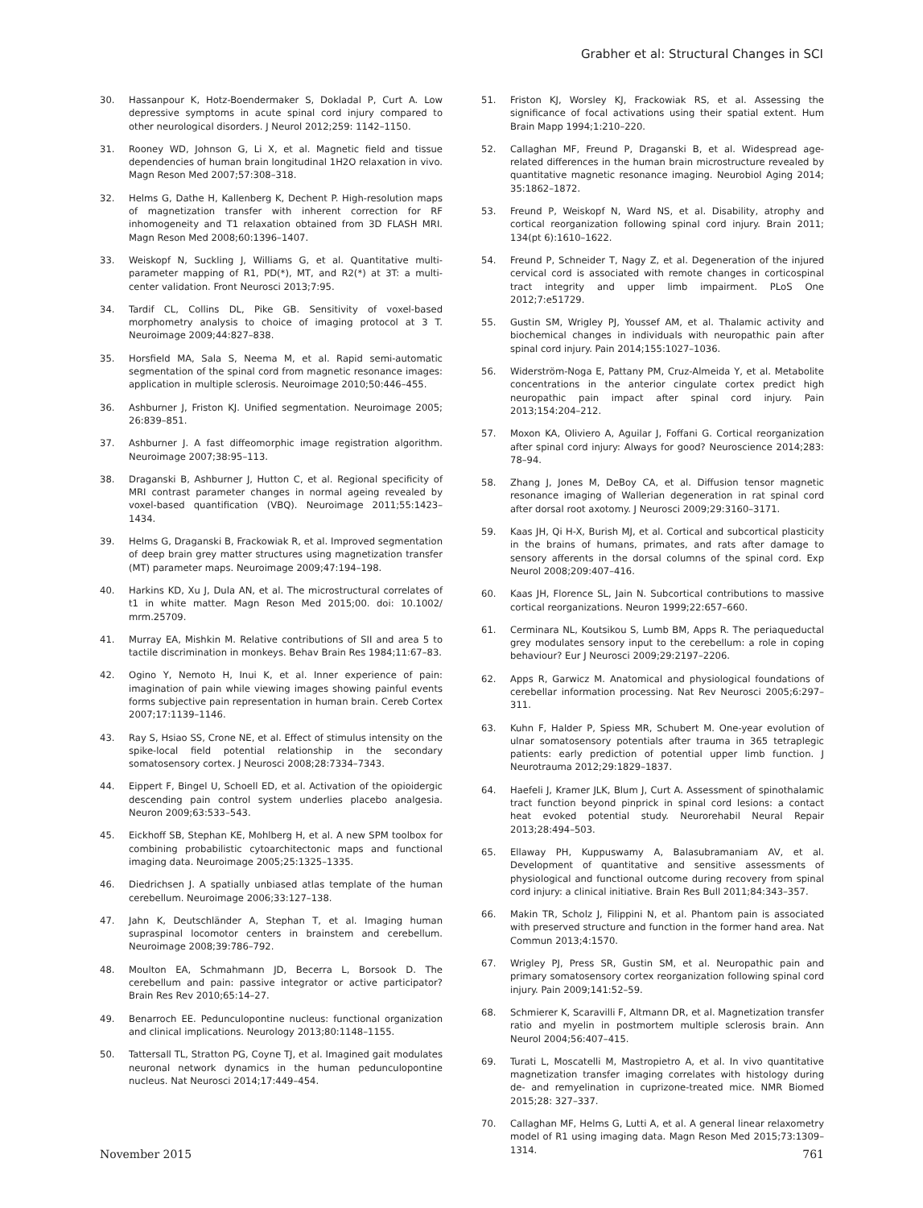Grabher et al: Structural Changes in SCI
30. Hassanpour K, Hotz-Boendermaker S, Dokladal P, Curt A. Low depressive symptoms in acute spinal cord injury compared to other neurological disorders. J Neurol 2012;259: 1142–1150.
31. Rooney WD, Johnson G, Li X, et al. Magnetic field and tissue dependencies of human brain longitudinal 1H2O relaxation in vivo. Magn Reson Med 2007;57:308–318.
32. Helms G, Dathe H, Kallenberg K, Dechent P. High-resolution maps of magnetization transfer with inherent correction for RF inhomogeneity and T1 relaxation obtained from 3D FLASH MRI. Magn Reson Med 2008;60:1396–1407.
33. Weiskopf N, Suckling J, Williams G, et al. Quantitative multi-parameter mapping of R1, PD(*), MT, and R2(*) at 3T: a multi-center validation. Front Neurosci 2013;7:95.
34. Tardif CL, Collins DL, Pike GB. Sensitivity of voxel-based morphometry analysis to choice of imaging protocol at 3 T. Neuroimage 2009;44:827–838.
35. Horsfield MA, Sala S, Neema M, et al. Rapid semi-automatic segmentation of the spinal cord from magnetic resonance images: application in multiple sclerosis. Neuroimage 2010;50:446–455.
36. Ashburner J, Friston KJ. Unified segmentation. Neuroimage 2005; 26:839–851.
37. Ashburner J. A fast diffeomorphic image registration algorithm. Neuroimage 2007;38:95–113.
38. Draganski B, Ashburner J, Hutton C, et al. Regional specificity of MRI contrast parameter changes in normal ageing revealed by voxel-based quantification (VBQ). Neuroimage 2011;55:1423–1434.
39. Helms G, Draganski B, Frackowiak R, et al. Improved segmentation of deep brain grey matter structures using magnetization transfer (MT) parameter maps. Neuroimage 2009;47:194–198.
40. Harkins KD, Xu J, Dula AN, et al. The microstructural correlates of t1 in white matter. Magn Reson Med 2015;00. doi: 10.1002/ mrm.25709.
41. Murray EA, Mishkin M. Relative contributions of SII and area 5 to tactile discrimination in monkeys. Behav Brain Res 1984;11:67–83.
42. Ogino Y, Nemoto H, Inui K, et al. Inner experience of pain: imagination of pain while viewing images showing painful events forms subjective pain representation in human brain. Cereb Cortex 2007;17:1139–1146.
43. Ray S, Hsiao SS, Crone NE, et al. Effect of stimulus intensity on the spike-local field potential relationship in the secondary somatosensory cortex. J Neurosci 2008;28:7334–7343.
44. Eippert F, Bingel U, Schoell ED, et al. Activation of the opioidergic descending pain control system underlies placebo analgesia. Neuron 2009;63:533–543.
45. Eickhoff SB, Stephan KE, Mohlberg H, et al. A new SPM toolbox for combining probabilistic cytoarchitectonic maps and functional imaging data. Neuroimage 2005;25:1325–1335.
46. Diedrichsen J. A spatially unbiased atlas template of the human cerebellum. Neuroimage 2006;33:127–138.
47. Jahn K, Deutschländer A, Stephan T, et al. Imaging human supraspinal locomotor centers in brainstem and cerebellum. Neuroimage 2008;39:786–792.
48. Moulton EA, Schmahmann JD, Becerra L, Borsook D. The cerebellum and pain: passive integrator or active participator? Brain Res Rev 2010;65:14–27.
49. Benarroch EE. Pedunculopontine nucleus: functional organization and clinical implications. Neurology 2013;80:1148–1155.
50. Tattersall TL, Stratton PG, Coyne TJ, et al. Imagined gait modulates neuronal network dynamics in the human pedunculopontine nucleus. Nat Neurosci 2014;17:449–454.
51. Friston KJ, Worsley KJ, Frackowiak RS, et al. Assessing the significance of focal activations using their spatial extent. Hum Brain Mapp 1994;1:210–220.
52. Callaghan MF, Freund P, Draganski B, et al. Widespread age-related differences in the human brain microstructure revealed by quantitative magnetic resonance imaging. Neurobiol Aging 2014; 35:1862–1872.
53. Freund P, Weiskopf N, Ward NS, et al. Disability, atrophy and cortical reorganization following spinal cord injury. Brain 2011; 134(pt 6):1610–1622.
54. Freund P, Schneider T, Nagy Z, et al. Degeneration of the injured cervical cord is associated with remote changes in corticospinal tract integrity and upper limb impairment. PLoS One 2012;7:e51729.
55. Gustin SM, Wrigley PJ, Youssef AM, et al. Thalamic activity and biochemical changes in individuals with neuropathic pain after spinal cord injury. Pain 2014;155:1027–1036.
56. Widerström-Noga E, Pattany PM, Cruz-Almeida Y, et al. Metabolite concentrations in the anterior cingulate cortex predict high neuropathic pain impact after spinal cord injury. Pain 2013;154:204–212.
57. Moxon KA, Oliviero A, Aguilar J, Foffani G. Cortical reorganization after spinal cord injury: Always for good? Neuroscience 2014;283: 78–94.
58. Zhang J, Jones M, DeBoy CA, et al. Diffusion tensor magnetic resonance imaging of Wallerian degeneration in rat spinal cord after dorsal root axotomy. J Neurosci 2009;29:3160–3171.
59. Kaas JH, Qi H-X, Burish MJ, et al. Cortical and subcortical plasticity in the brains of humans, primates, and rats after damage to sensory afferents in the dorsal columns of the spinal cord. Exp Neurol 2008;209:407–416.
60. Kaas JH, Florence SL, Jain N. Subcortical contributions to massive cortical reorganizations. Neuron 1999;22:657–660.
61. Cerminara NL, Koutsikou S, Lumb BM, Apps R. The periaqueductal grey modulates sensory input to the cerebellum: a role in coping behaviour? Eur J Neurosci 2009;29:2197–2206.
62. Apps R, Garwicz M. Anatomical and physiological foundations of cerebellar information processing. Nat Rev Neurosci 2005;6:297–311.
63. Kuhn F, Halder P, Spiess MR, Schubert M. One-year evolution of ulnar somatosensory potentials after trauma in 365 tetraplegic patients: early prediction of potential upper limb function. J Neurotrauma 2012;29:1829–1837.
64. Haefeli J, Kramer JLK, Blum J, Curt A. Assessment of spinothalamic tract function beyond pinprick in spinal cord lesions: a contact heat evoked potential study. Neurorehabil Neural Repair 2013;28:494–503.
65. Ellaway PH, Kuppuswamy A, Balasubramaniam AV, et al. Development of quantitative and sensitive assessments of physiological and functional outcome during recovery from spinal cord injury: a clinical initiative. Brain Res Bull 2011;84:343–357.
66. Makin TR, Scholz J, Filippini N, et al. Phantom pain is associated with preserved structure and function in the former hand area. Nat Commun 2013;4:1570.
67. Wrigley PJ, Press SR, Gustin SM, et al. Neuropathic pain and primary somatosensory cortex reorganization following spinal cord injury. Pain 2009;141:52–59.
68. Schmierer K, Scaravilli F, Altmann DR, et al. Magnetization transfer ratio and myelin in postmortem multiple sclerosis brain. Ann Neurol 2004;56:407–415.
69. Turati L, Moscatelli M, Mastropietro A, et al. In vivo quantitative magnetization transfer imaging correlates with histology during de- and remyelination in cuprizone-treated mice. NMR Biomed 2015;28: 327–337.
70. Callaghan MF, Helms G, Lutti A, et al. A general linear relaxometry model of R1 using imaging data. Magn Reson Med 2015;73:1309–1314.
November 2015 761